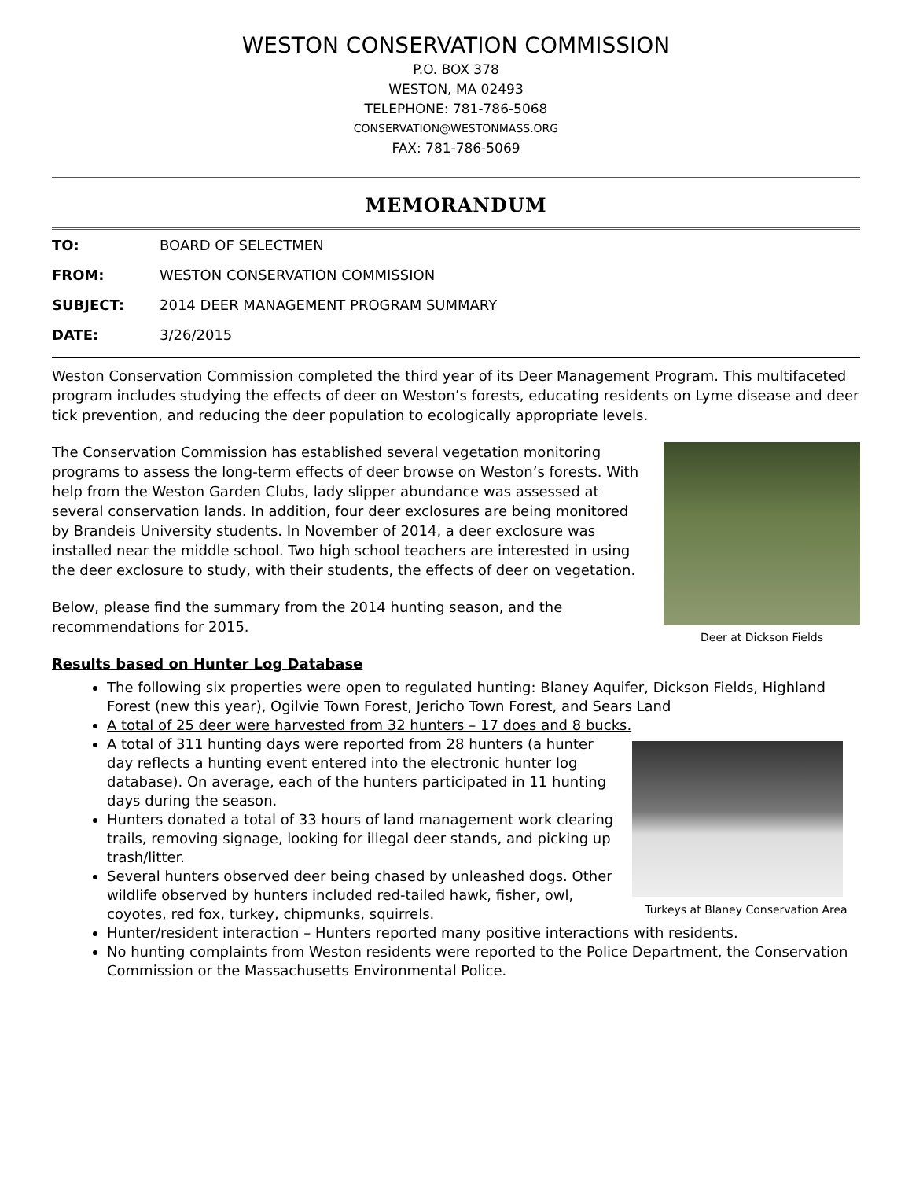WESTON CONSERVATION COMMISSION
P.O. BOX 378
WESTON, MA 02493
TELEPHONE: 781-786-5068
CONSERVATION@WESTONMASS.ORG
FAX: 781-786-5069
MEMORANDUM
TO: BOARD OF SELECTMEN
FROM: WESTON CONSERVATION COMMISSION
SUBJECT: 2014 DEER MANAGEMENT PROGRAM SUMMARY
DATE: 3/26/2015
Weston Conservation Commission completed the third year of its Deer Management Program. This multifaceted program includes studying the effects of deer on Weston’s forests, educating residents on Lyme disease and deer tick prevention, and reducing the deer population to ecologically appropriate levels.
Deer at Dickson Fields
The Conservation Commission has established several vegetation monitoring programs to assess the long-term effects of deer browse on Weston’s forests. With help from the Weston Garden Clubs, lady slipper abundance was assessed at several conservation lands. In addition, four deer exclosures are being monitored by Brandeis University students. In November of 2014, a deer exclosure was installed near the middle school. Two high school teachers are interested in using the deer exclosure to study, with their students, the effects of deer on vegetation.
Below, please find the summary from the 2014 hunting season, and the recommendations for 2015.
Results based on Hunter Log Database
The following six properties were open to regulated hunting: Blaney Aquifer, Dickson Fields, Highland Forest (new this year), Ogilvie Town Forest, Jericho Town Forest, and Sears Land
A total of 25 deer were harvested from 32 hunters – 17 does and 8 bucks.
Turkeys at Blaney Conservation Area
A total of 311 hunting days were reported from 28 hunters (a hunter day reflects a hunting event entered into the electronic hunter log database). On average, each of the hunters participated in 11 hunting days during the season.
Hunters donated a total of 33 hours of land management work clearing trails, removing signage, looking for illegal deer stands, and picking up trash/litter.
Several hunters observed deer being chased by unleashed dogs. Other wildlife observed by hunters included red-tailed hawk, fisher, owl, coyotes, red fox, turkey, chipmunks, squirrels.
Hunter/resident interaction – Hunters reported many positive interactions with residents.
No hunting complaints from Weston residents were reported to the Police Department, the Conservation Commission or the Massachusetts Environmental Police.